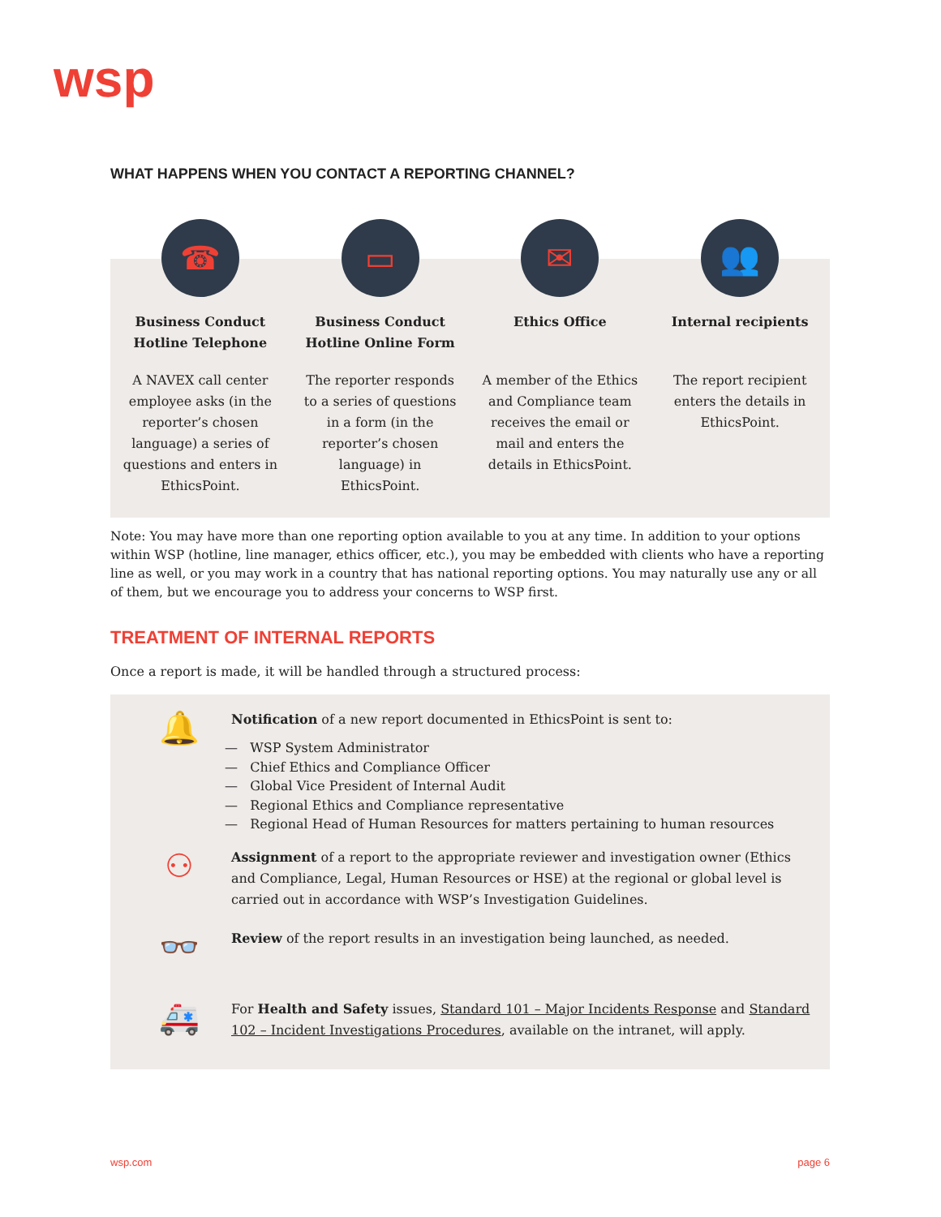wsp
WHAT HAPPENS WHEN YOU CONTACT A REPORTING CHANNEL?
☎
Business Conduct Hotline Telephone
A NAVEX call center employee asks (in the reporter’s chosen language) a series of questions and enters in EthicsPoint.
▭
Business Conduct Hotline Online Form
The reporter responds to a series of questions in a form (in the reporter’s chosen language) in EthicsPoint.
✉
Ethics Office
A member of the Ethics and Compliance team receives the email or mail and enters the details in EthicsPoint.
👥
Internal recipients
The report recipient enters the details in EthicsPoint.
Note: You may have more than one reporting option available to you at any time. In addition to your options within WSP (hotline, line manager, ethics officer, etc.), you may be embedded with clients who have a reporting line as well, or you may work in a country that has national reporting options. You may naturally use any or all of them, but we encourage you to address your concerns to WSP first.
TREATMENT OF INTERNAL REPORTS
Once a report is made, it will be handled through a structured process:
🔔
Notification of a new report documented in EthicsPoint is sent to:
— WSP System Administrator
— Chief Ethics and Compliance Officer
— Global Vice President of Internal Audit
— Regional Ethics and Compliance representative
— Regional Head of Human Resources for matters pertaining to human resources
⚇
Assignment of a report to the appropriate reviewer and investigation owner (Ethics and Compliance, Legal, Human Resources or HSE) at the regional or global level is carried out in accordance with WSP’s Investigation Guidelines.
👓
Review of the report results in an investigation being launched, as needed.
🚑
For Health and Safety issues, Standard 101 – Major Incidents Response and Standard 102 – Incident Investigations Procedures, available on the intranet, will apply.
wsp.com page 6